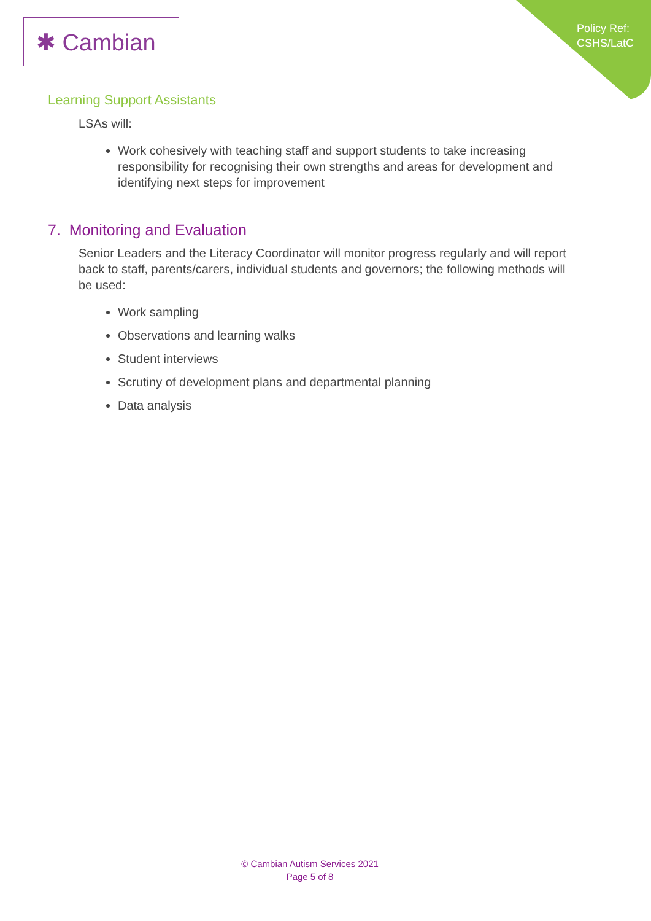✱ Cambian
Policy Ref:
CSHS/LatC
Learning Support Assistants
LSAs will:
Work cohesively with teaching staff and support students to take increasing responsibility for recognising their own strengths and areas for development and identifying next steps for improvement
7. Monitoring and Evaluation
Senior Leaders and the Literacy Coordinator will monitor progress regularly and will report back to staff, parents/carers, individual students and governors; the following methods will be used:
Work sampling
Observations and learning walks
Student interviews
Scrutiny of development plans and departmental planning
Data analysis
© Cambian Autism Services 2021
Page 5 of 8